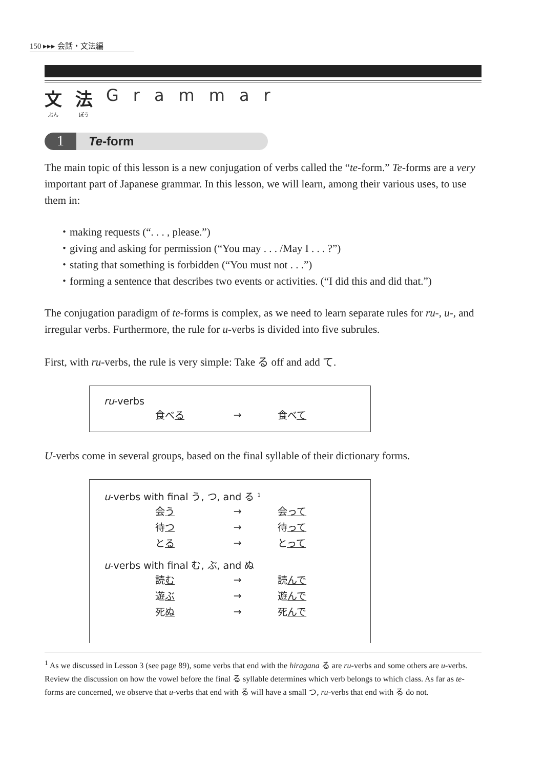150 ▸▸▸ 会話・文法編
文 ぶん 法 ぽう Grammar
1 Te-form
The main topic of this lesson is a new conjugation of verbs called the “te-form.” Te-forms are a very important part of Japanese grammar. In this lesson, we will learn, among their various uses, to use them in:
・making requests (“. . . , please.”)
・giving and asking for permission (“You may . . . /May I . . . ?”)
・stating that something is forbidden (“You must not . . .”)
・forming a sentence that describes two events or activities. (“I did this and did that.”)
The conjugation paradigm of te-forms is complex, as we need to learn separate rules for ru-, u-, and irregular verbs. Furthermore, the rule for u-verbs is divided into five subrules.
First, with ru-verbs, the rule is very simple: Take る off and add て.
ru-verbs
| 食べ る | → | 食べ て |
U-verbs come in several groups, based on the final syllable of their dictionary forms.
u-verbs with final う, つ, and る <sup>1</sup>
| 会 う | → | 会 って |
| 待 つ | → | 待 って |
| と る | → | と って |
u-verbs with final む, ぶ, and ぬ
| 読 む | → | 読 んで |
| 遊 ぶ | → | 遊 んで |
| 死 ぬ | → | 死 んで |
<sup>1</sup> As we discussed in Lesson 3 (see page 89), some verbs that end with the hiragana る are ru-verbs and some others are u-verbs. Review the discussion on how the vowel before the final る syllable determines which verb belongs to which class. As far as te-forms are concerned, we observe that u-verbs that end with る will have a small つ, ru-verbs that end with る do not.